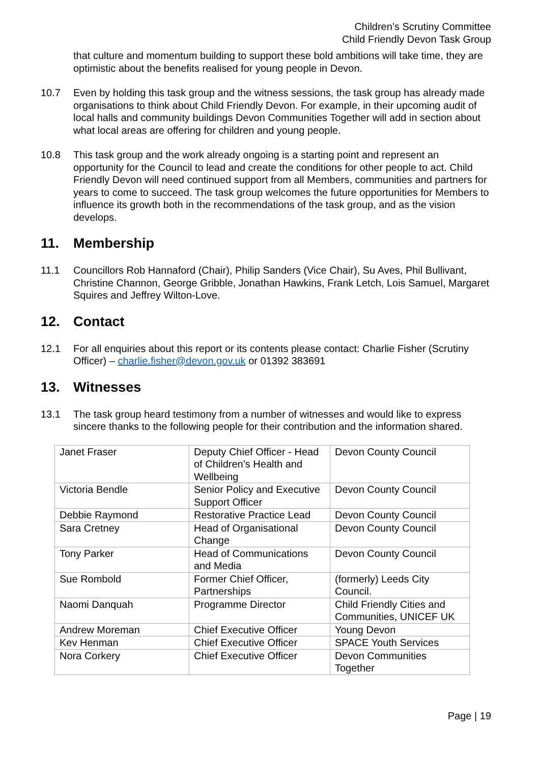Children’s Scrutiny Committee
Child Friendly Devon Task Group
that culture and momentum building to support these bold ambitions will take time, they are optimistic about the benefits realised for young people in Devon.
10.7 Even by holding this task group and the witness sessions, the task group has already made organisations to think about Child Friendly Devon. For example, in their upcoming audit of local halls and community buildings Devon Communities Together will add in section about what local areas are offering for children and young people.
10.8 This task group and the work already ongoing is a starting point and represent an opportunity for the Council to lead and create the conditions for other people to act. Child Friendly Devon will need continued support from all Members, communities and partners for years to come to succeed. The task group welcomes the future opportunities for Members to influence its growth both in the recommendations of the task group, and as the vision develops.
11. Membership
11.1 Councillors Rob Hannaford (Chair), Philip Sanders (Vice Chair), Su Aves, Phil Bullivant, Christine Channon, George Gribble, Jonathan Hawkins, Frank Letch, Lois Samuel, Margaret Squires and Jeffrey Wilton-Love.
12. Contact
12.1 For all enquiries about this report or its contents please contact: Charlie Fisher (Scrutiny Officer) – charlie.fisher@devon.gov.uk or 01392 383691
13. Witnesses
13.1 The task group heard testimony from a number of witnesses and would like to express sincere thanks to the following people for their contribution and the information shared.
| Janet Fraser | Deputy Chief Officer - Head of Children’s Health and Wellbeing | Devon County Council |
| Victoria Bendle | Senior Policy and Executive Support Officer | Devon County Council |
| Debbie Raymond | Restorative Practice Lead | Devon County Council |
| Sara Cretney | Head of Organisational Change | Devon County Council |
| Tony Parker | Head of Communications and Media | Devon County Council |
| Sue Rombold | Former Chief Officer, Partnerships | (formerly) Leeds City Council. |
| Naomi Danquah | Programme Director | Child Friendly Cities and Communities, UNICEF UK |
| Andrew Moreman | Chief Executive Officer | Young Devon |
| Kev Henman | Chief Executive Officer | SPACE Youth Services |
| Nora Corkery | Chief Executive Officer | Devon Communities Together |
Page | 19